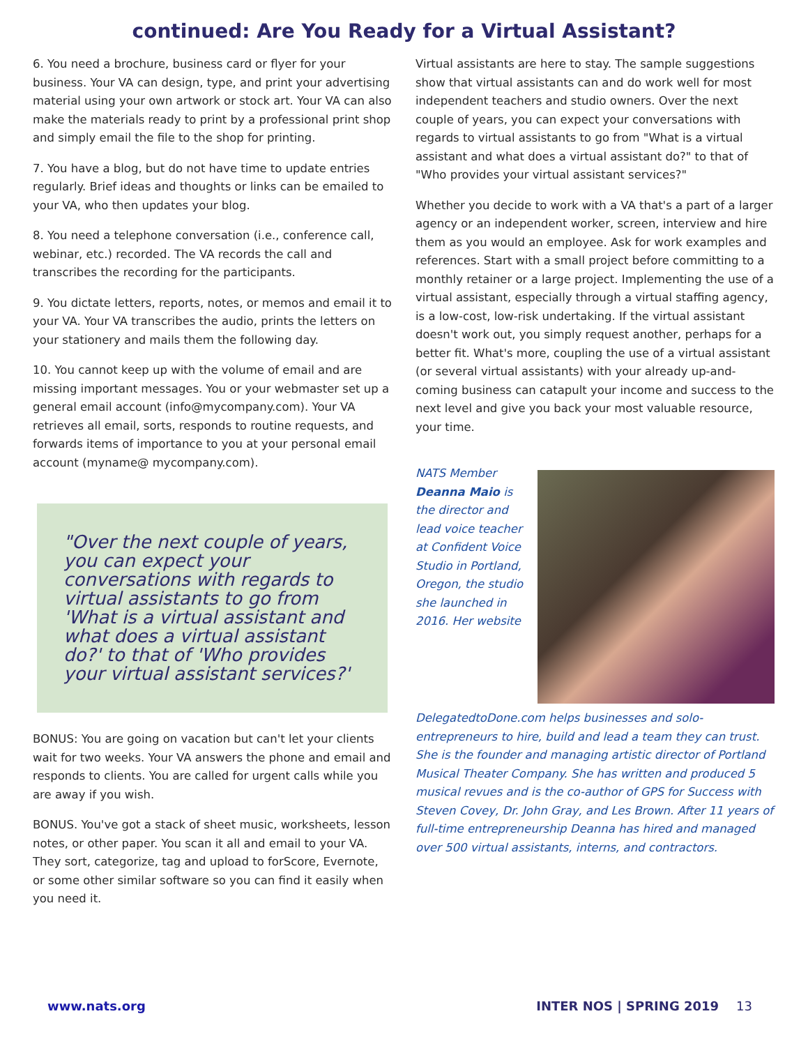continued: Are You Ready for a Virtual Assistant?
6. You need a brochure, business card or flyer for your business. Your VA can design, type, and print your advertising material using your own artwork or stock art. Your VA can also make the materials ready to print by a professional print shop and simply email the file to the shop for printing.
7. You have a blog, but do not have time to update entries regularly. Brief ideas and thoughts or links can be emailed to your VA, who then updates your blog.
8. You need a telephone conversation (i.e., conference call, webinar, etc.) recorded. The VA records the call and transcribes the recording for the participants.
9. You dictate letters, reports, notes, or memos and email it to your VA. Your VA transcribes the audio, prints the letters on your stationery and mails them the following day.
10. You cannot keep up with the volume of email and are missing important messages. You or your webmaster set up a general email account (info@mycompany.com). Your VA retrieves all email, sorts, responds to routine requests, and forwards items of importance to you at your personal email account (myname@ mycompany.com).
"Over the next couple of years, you can expect your conversations with regards to virtual assistants to go from 'What is a virtual assistant and what does a virtual assistant do?' to that of 'Who provides your virtual assistant services?'
BONUS: You are going on vacation but can't let your clients wait for two weeks. Your VA answers the phone and email and responds to clients. You are called for urgent calls while you are away if you wish.
BONUS. You've got a stack of sheet music, worksheets, lesson notes, or other paper. You scan it all and email to your VA. They sort, categorize, tag and upload to forScore, Evernote, or some other similar software so you can find it easily when you need it.
Virtual assistants are here to stay. The sample suggestions show that virtual assistants can and do work well for most independent teachers and studio owners. Over the next couple of years, you can expect your conversations with regards to virtual assistants to go from "What is a virtual assistant and what does a virtual assistant do?" to that of "Who provides your virtual assistant services?"
Whether you decide to work with a VA that's a part of a larger agency or an independent worker, screen, interview and hire them as you would an employee. Ask for work examples and references. Start with a small project before committing to a monthly retainer or a large project. Implementing the use of a virtual assistant, especially through a virtual staffing agency, is a low-cost, low-risk undertaking. If the virtual assistant doesn't work out, you simply request another, perhaps for a better fit. What's more, coupling the use of a virtual assistant (or several virtual assistants) with your already up-and-coming business can catapult your income and success to the next level and give you back your most valuable resource, your time.
NATS Member Deanna Maio is the director and lead voice teacher at Confident Voice Studio in Portland, Oregon, the studio she launched in 2016. Her website DelegatedtoDone.com helps businesses and solo-entrepreneurs to hire, build and lead a team they can trust. She is the founder and managing artistic director of Portland Musical Theater Company. She has written and produced 5 musical revues and is the co-author of GPS for Success with Steven Covey, Dr. John Gray, and Les Brown. After 11 years of full-time entrepreneurship Deanna has hired and managed over 500 virtual assistants, interns, and contractors.
www.nats.org INTER NOS | SPRING 2019 13